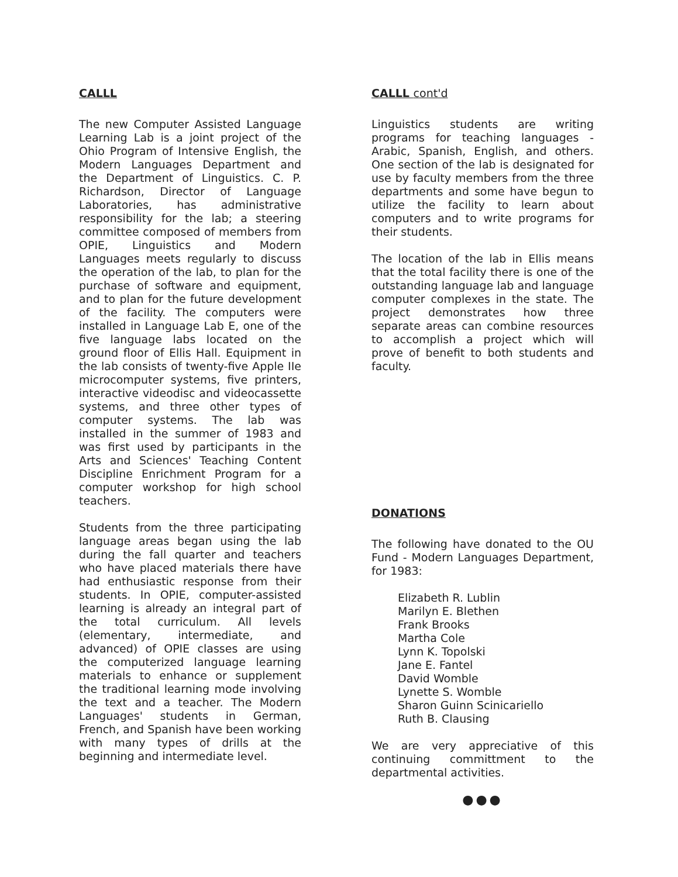CALLL
The new Computer Assisted Language Learning Lab is a joint project of the Ohio Program of Intensive English, the Modern Languages Department and the Department of Linguistics. C. P. Richardson, Director of Language Laboratories, has administrative responsibility for the lab; a steering committee composed of members from OPIE, Linguistics and Modern Languages meets regularly to discuss the operation of the lab, to plan for the purchase of software and equipment, and to plan for the future development of the facility. The computers were installed in Language Lab E, one of the five language labs located on the ground floor of Ellis Hall. Equipment in the lab consists of twenty-five Apple IIe microcomputer systems, five printers, interactive videodisc and videocassette systems, and three other types of computer systems. The lab was installed in the summer of 1983 and was first used by participants in the Arts and Sciences' Teaching Content Discipline Enrichment Program for a computer workshop for high school teachers.
Students from the three participating language areas began using the lab during the fall quarter and teachers who have placed materials there have had enthusiastic response from their students. In OPIE, computer-assisted learning is already an integral part of the total curriculum. All levels (elementary, intermediate, and advanced) of OPIE classes are using the computerized language learning materials to enhance or supplement the traditional learning mode involving the text and a teacher. The Modern Languages' students in German, French, and Spanish have been working with many types of drills at the beginning and intermediate level.
CALLL cont'd
Linguistics students are writing programs for teaching languages - Arabic, Spanish, English, and others. One section of the lab is designated for use by faculty members from the three departments and some have begun to utilize the facility to learn about computers and to write programs for their students.
The location of the lab in Ellis means that the total facility there is one of the outstanding language lab and language computer complexes in the state. The project demonstrates how three separate areas can combine resources to accomplish a project which will prove of benefit to both students and faculty.
DONATIONS
The following have donated to the OU Fund - Modern Languages Department, for 1983:
Elizabeth R. Lublin
Marilyn E. Blethen
Frank Brooks
Martha Cole
Lynn K. Topolski
Jane E. Fantel
David Womble
Lynette S. Womble
Sharon Guinn Scinicariello
Ruth B. Clausing
We are very appreciative of this continuing committment to the departmental activities.
●●●